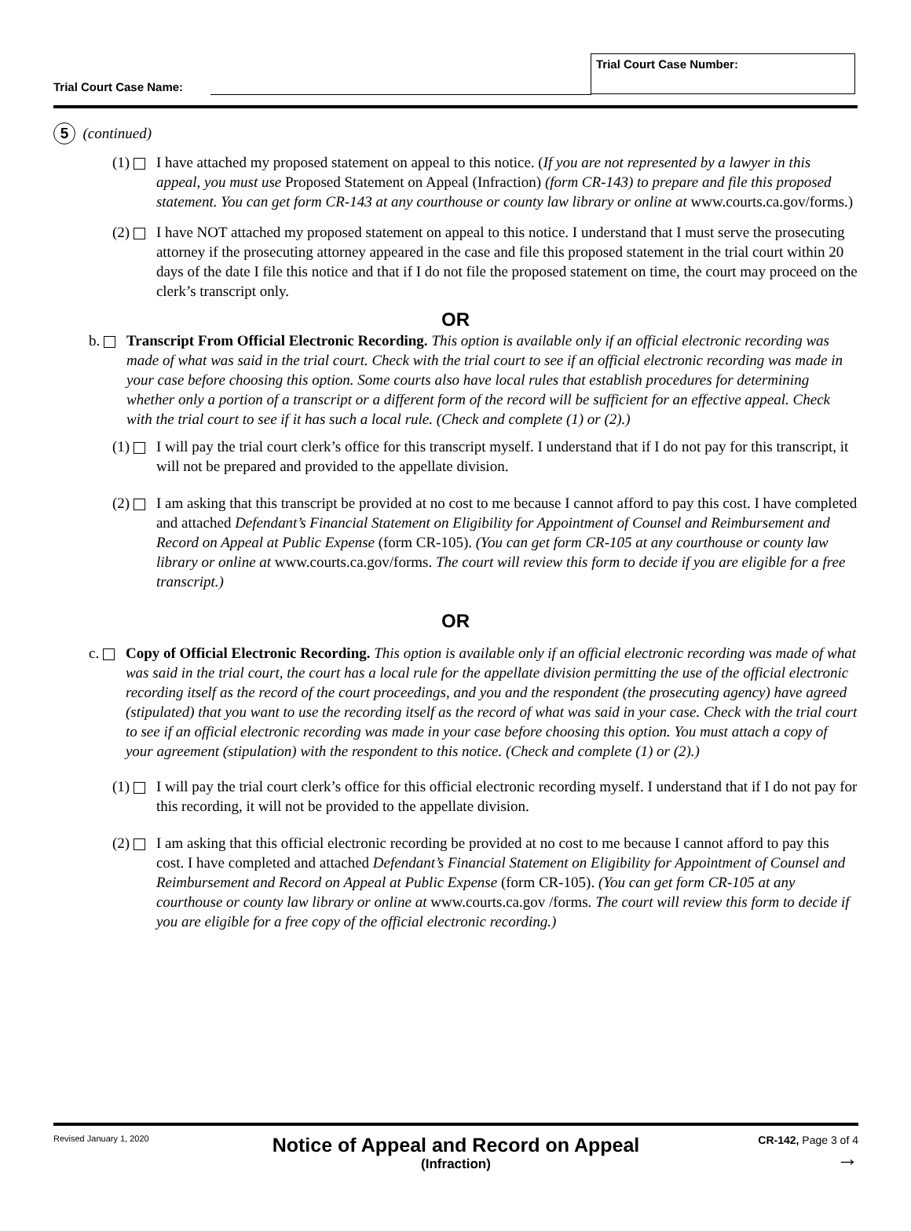Trial Court Case Name:
Trial Court Case Number:
5 (continued)
(1) I have attached my proposed statement on appeal to this notice. (If you are not represented by a lawyer in this appeal, you must use Proposed Statement on Appeal (Infraction) (form CR-143) to prepare and file this proposed statement. You can get form CR-143 at any courthouse or county law library or online at www.courts.ca.gov/forms.)
(2) I have NOT attached my proposed statement on appeal to this notice. I understand that I must serve the prosecuting attorney if the prosecuting attorney appeared in the case and file this proposed statement in the trial court within 20 days of the date I file this notice and that if I do not file the proposed statement on time, the court may proceed on the clerk’s transcript only.
OR
b. Transcript From Official Electronic Recording. This option is available only if an official electronic recording was made of what was said in the trial court. Check with the trial court to see if an official electronic recording was made in your case before choosing this option. Some courts also have local rules that establish procedures for determining whether only a portion of a transcript or a different form of the record will be sufficient for an effective appeal. Check with the trial court to see if it has such a local rule. (Check and complete (1) or (2).)
(1) I will pay the trial court clerk’s office for this transcript myself. I understand that if I do not pay for this transcript, it will not be prepared and provided to the appellate division.
(2) I am asking that this transcript be provided at no cost to me because I cannot afford to pay this cost. I have completed and attached Defendant’s Financial Statement on Eligibility for Appointment of Counsel and Reimbursement and Record on Appeal at Public Expense (form CR-105). (You can get form CR-105 at any courthouse or county law library or online at www.courts.ca.gov/forms. The court will review this form to decide if you are eligible for a free transcript.)
OR
c. Copy of Official Electronic Recording. This option is available only if an official electronic recording was made of what was said in the trial court, the court has a local rule for the appellate division permitting the use of the official electronic recording itself as the record of the court proceedings, and you and the respondent (the prosecuting agency) have agreed (stipulated) that you want to use the recording itself as the record of what was said in your case. Check with the trial court to see if an official electronic recording was made in your case before choosing this option. You must attach a copy of your agreement (stipulation) with the respondent to this notice. (Check and complete (1) or (2).)
(1) I will pay the trial court clerk’s office for this official electronic recording myself. I understand that if I do not pay for this recording, it will not be provided to the appellate division.
(2) I am asking that this official electronic recording be provided at no cost to me because I cannot afford to pay this cost. I have completed and attached Defendant’s Financial Statement on Eligibility for Appointment of Counsel and Reimbursement and Record on Appeal at Public Expense (form CR-105). (You can get form CR-105 at any courthouse or county law library or online at www.courts.ca.gov /forms. The court will review this form to decide if you are eligible for a free copy of the official electronic recording.)
Revised January 1, 2020
Notice of Appeal and Record on Appeal
(Infraction)
CR-142, Page 3 of 4
→